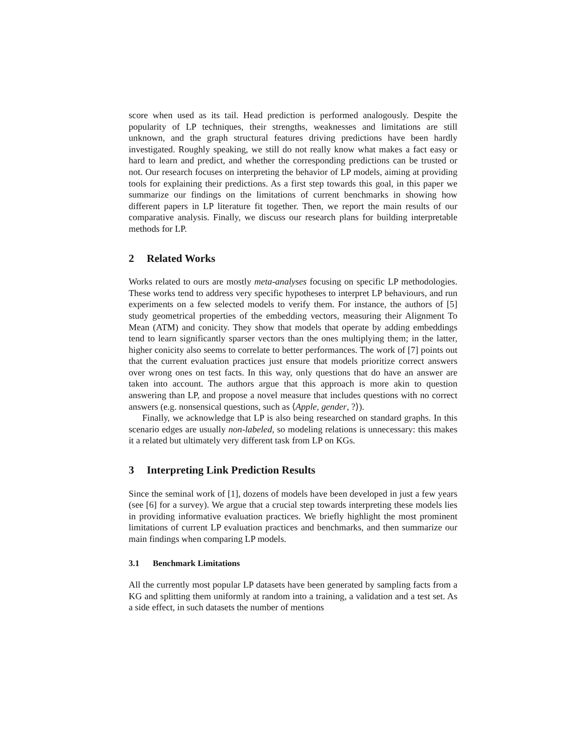score when used as its tail. Head prediction is performed analogously. Despite the popularity of LP techniques, their strengths, weaknesses and limitations are still unknown, and the graph structural features driving predictions have been hardly investigated. Roughly speaking, we still do not really know what makes a fact easy or hard to learn and predict, and whether the corresponding predictions can be trusted or not. Our research focuses on interpreting the behavior of LP models, aiming at providing tools for explaining their predictions. As a first step towards this goal, in this paper we summarize our findings on the limitations of current benchmarks in showing how different papers in LP literature fit together. Then, we report the main results of our comparative analysis. Finally, we discuss our research plans for building interpretable methods for LP.
2 Related Works
Works related to ours are mostly meta-analyses focusing on specific LP methodologies. These works tend to address very specific hypotheses to interpret LP behaviours, and run experiments on a few selected models to verify them. For instance, the authors of [5] study geometrical properties of the embedding vectors, measuring their Alignment To Mean (ATM) and conicity. They show that models that operate by adding embeddings tend to learn significantly sparser vectors than the ones multiplying them; in the latter, higher conicity also seems to correlate to better performances. The work of [7] points out that the current evaluation practices just ensure that models prioritize correct answers over wrong ones on test facts. In this way, only questions that do have an answer are taken into account. The authors argue that this approach is more akin to question answering than LP, and propose a novel measure that includes questions with no correct answers (e.g. nonsensical questions, such as ⟨Apple, gender, ?⟩).
Finally, we acknowledge that LP is also being researched on standard graphs. In this scenario edges are usually non-labeled, so modeling relations is unnecessary: this makes it a related but ultimately very different task from LP on KGs.
3 Interpreting Link Prediction Results
Since the seminal work of [1], dozens of models have been developed in just a few years (see [6] for a survey). We argue that a crucial step towards interpreting these models lies in providing informative evaluation practices. We briefly highlight the most prominent limitations of current LP evaluation practices and benchmarks, and then summarize our main findings when comparing LP models.
3.1 Benchmark Limitations
All the currently most popular LP datasets have been generated by sampling facts from a KG and splitting them uniformly at random into a training, a validation and a test set. As a side effect, in such datasets the number of mentions